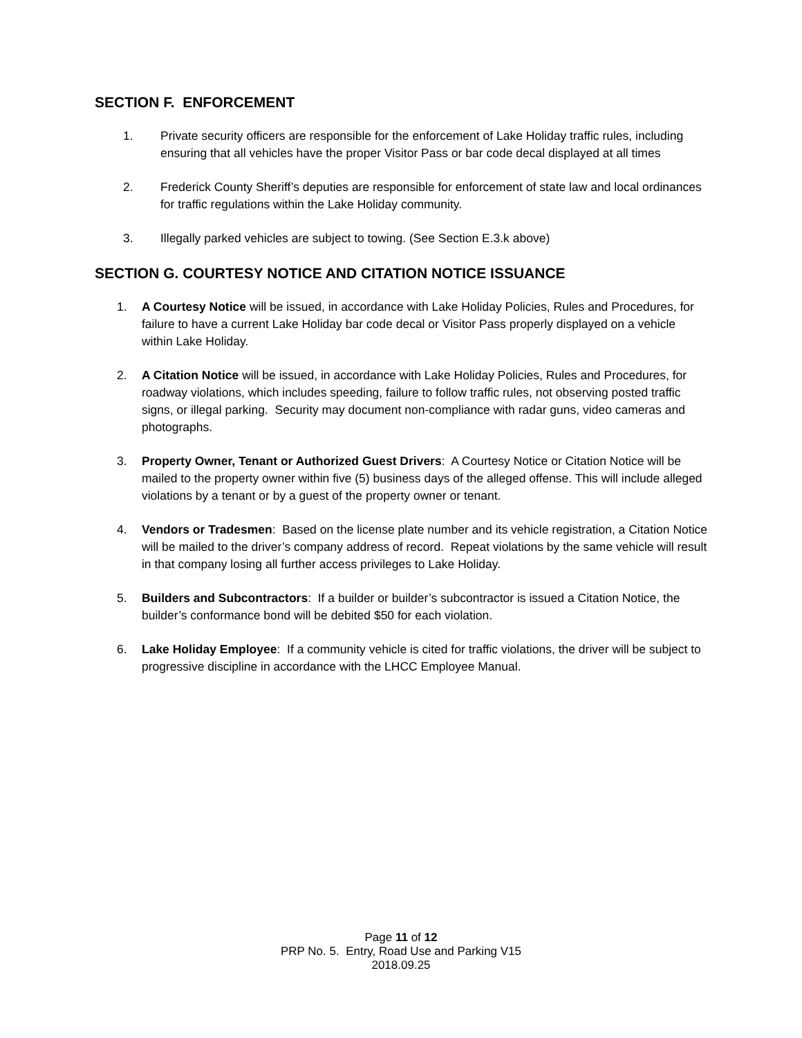SECTION F. ENFORCEMENT
1. Private security officers are responsible for the enforcement of Lake Holiday traffic rules, including ensuring that all vehicles have the proper Visitor Pass or bar code decal displayed at all times
2. Frederick County Sheriff’s deputies are responsible for enforcement of state law and local ordinances for traffic regulations within the Lake Holiday community.
3. Illegally parked vehicles are subject to towing. (See Section E.3.k above)
SECTION G. COURTESY NOTICE AND CITATION NOTICE ISSUANCE
1. A Courtesy Notice will be issued, in accordance with Lake Holiday Policies, Rules and Procedures, for failure to have a current Lake Holiday bar code decal or Visitor Pass properly displayed on a vehicle within Lake Holiday.
2. A Citation Notice will be issued, in accordance with Lake Holiday Policies, Rules and Procedures, for roadway violations, which includes speeding, failure to follow traffic rules, not observing posted traffic signs, or illegal parking. Security may document non-compliance with radar guns, video cameras and photographs.
3. Property Owner, Tenant or Authorized Guest Drivers: A Courtesy Notice or Citation Notice will be mailed to the property owner within five (5) business days of the alleged offense. This will include alleged violations by a tenant or by a guest of the property owner or tenant.
4. Vendors or Tradesmen: Based on the license plate number and its vehicle registration, a Citation Notice will be mailed to the driver’s company address of record. Repeat violations by the same vehicle will result in that company losing all further access privileges to Lake Holiday.
5. Builders and Subcontractors: If a builder or builder’s subcontractor is issued a Citation Notice, the builder’s conformance bond will be debited $50 for each violation.
6. Lake Holiday Employee: If a community vehicle is cited for traffic violations, the driver will be subject to progressive discipline in accordance with the LHCC Employee Manual.
Page 11 of 12
PRP No. 5. Entry, Road Use and Parking V15
2018.09.25